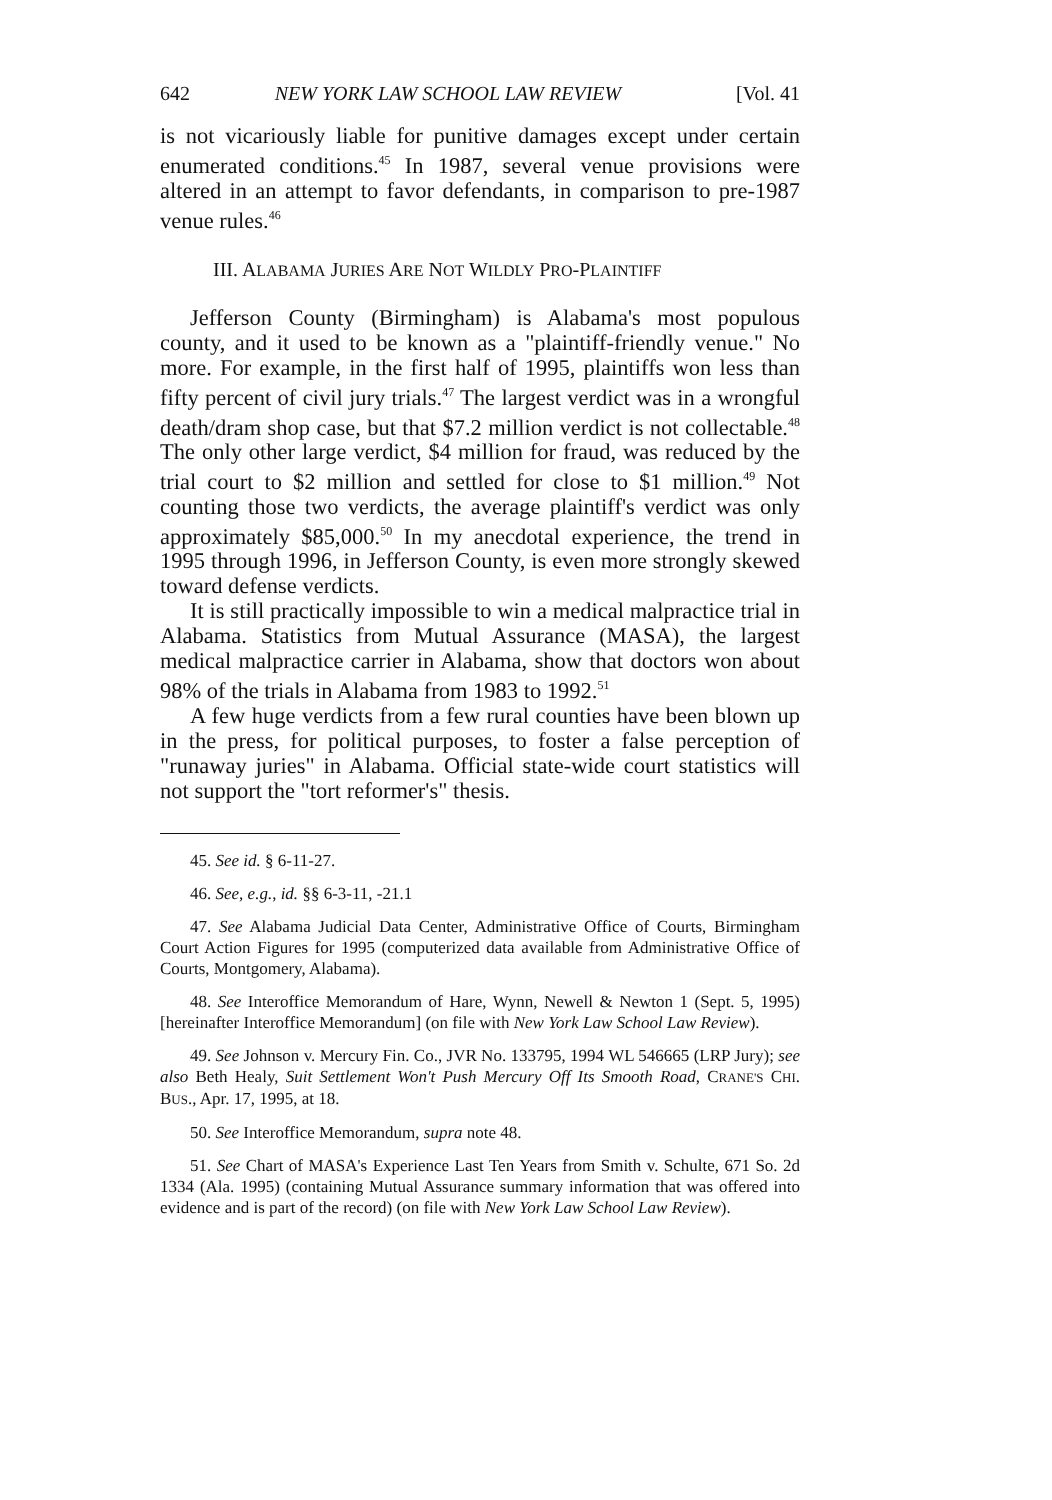642 NEW YORK LAW SCHOOL LAW REVIEW [Vol. 41
is not vicariously liable for punitive damages except under certain enumerated conditions.<sup>45</sup> In 1987, several venue provisions were altered in an attempt to favor defendants, in comparison to pre-1987 venue rules.<sup>46</sup>
III. ALABAMA JURIES ARE NOT WILDLY PRO-PLAINTIFF
Jefferson County (Birmingham) is Alabama's most populous county, and it used to be known as a "plaintiff-friendly venue." No more. For example, in the first half of 1995, plaintiffs won less than fifty percent of civil jury trials.<sup>47</sup> The largest verdict was in a wrongful death/dram shop case, but that $7.2 million verdict is not collectable.<sup>48</sup> The only other large verdict, $4 million for fraud, was reduced by the trial court to $2 million and settled for close to $1 million.<sup>49</sup> Not counting those two verdicts, the average plaintiff's verdict was only approximately $85,000.<sup>50</sup> In my anecdotal experience, the trend in 1995 through 1996, in Jefferson County, is even more strongly skewed toward defense verdicts.
It is still practically impossible to win a medical malpractice trial in Alabama. Statistics from Mutual Assurance (MASA), the largest medical malpractice carrier in Alabama, show that doctors won about 98% of the trials in Alabama from 1983 to 1992.<sup>51</sup>
A few huge verdicts from a few rural counties have been blown up in the press, for political purposes, to foster a false perception of "runaway juries" in Alabama. Official state-wide court statistics will not support the "tort reformer's" thesis.
45. See id. § 6-11-27.
46. See, e.g., id. §§ 6-3-11, -21.1
47. See Alabama Judicial Data Center, Administrative Office of Courts, Birmingham Court Action Figures for 1995 (computerized data available from Administrative Office of Courts, Montgomery, Alabama).
48. See Interoffice Memorandum of Hare, Wynn, Newell & Newton 1 (Sept. 5, 1995) [hereinafter Interoffice Memorandum] (on file with New York Law School Law Review).
49. See Johnson v. Mercury Fin. Co., JVR No. 133795, 1994 WL 546665 (LRP Jury); see also Beth Healy, Suit Settlement Won't Push Mercury Off Its Smooth Road, CRANE'S CHI. BUS., Apr. 17, 1995, at 18.
50. See Interoffice Memorandum, supra note 48.
51. See Chart of MASA's Experience Last Ten Years from Smith v. Schulte, 671 So. 2d 1334 (Ala. 1995) (containing Mutual Assurance summary information that was offered into evidence and is part of the record) (on file with New York Law School Law Review).